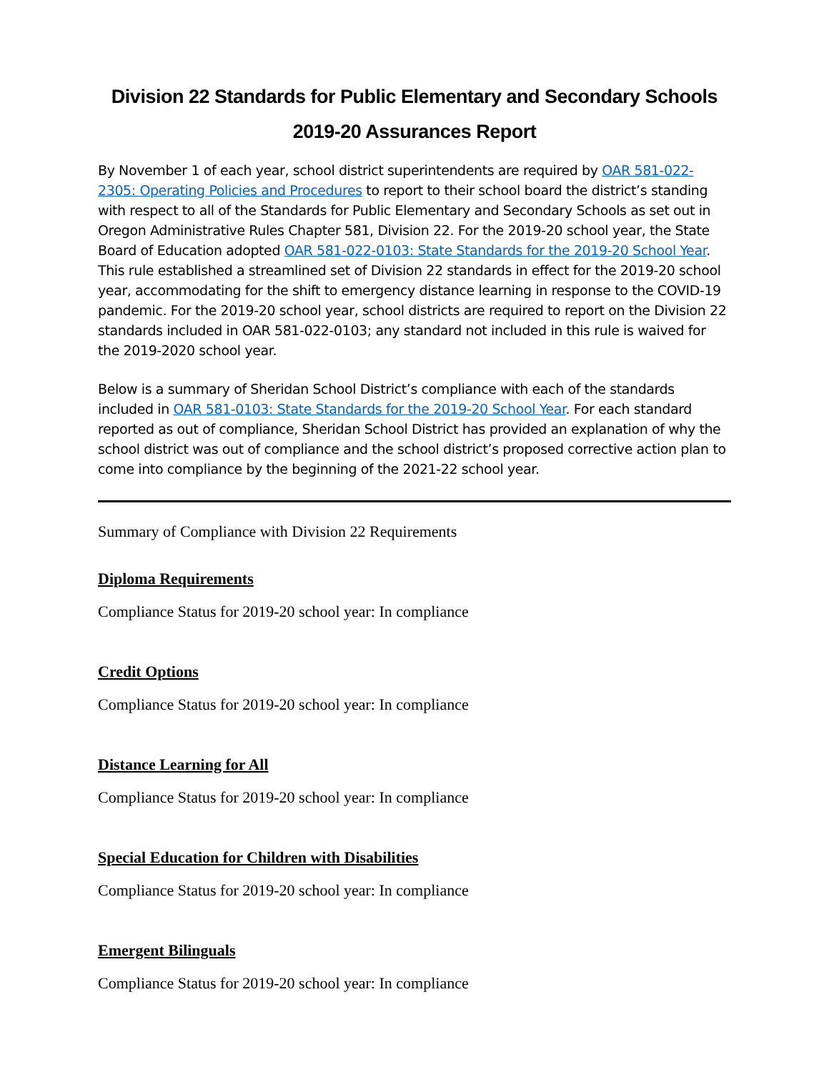Division 22 Standards for Public Elementary and Secondary Schools
2019-20 Assurances Report
By November 1 of each year, school district superintendents are required by OAR 581-022-2305: Operating Policies and Procedures to report to their school board the district’s standing with respect to all of the Standards for Public Elementary and Secondary Schools as set out in Oregon Administrative Rules Chapter 581, Division 22. For the 2019-20 school year, the State Board of Education adopted OAR 581-022-0103: State Standards for the 2019-20 School Year. This rule established a streamlined set of Division 22 standards in effect for the 2019-20 school year, accommodating for the shift to emergency distance learning in response to the COVID-19 pandemic. For the 2019-20 school year, school districts are required to report on the Division 22 standards included in OAR 581-022-0103; any standard not included in this rule is waived for the 2019-2020 school year.
Below is a summary of Sheridan School District’s compliance with each of the standards included in OAR 581-0103: State Standards for the 2019-20 School Year. For each standard reported as out of compliance, Sheridan School District has provided an explanation of why the school district was out of compliance and the school district’s proposed corrective action plan to come into compliance by the beginning of the 2021-22 school year.
Summary of Compliance with Division 22 Requirements
Diploma Requirements
Compliance Status for 2019-20 school year: In compliance
Credit Options
Compliance Status for 2019-20 school year: In compliance
Distance Learning for All
Compliance Status for 2019-20 school year: In compliance
Special Education for Children with Disabilities
Compliance Status for 2019-20 school year: In compliance
Emergent Bilinguals
Compliance Status for 2019-20 school year: In compliance